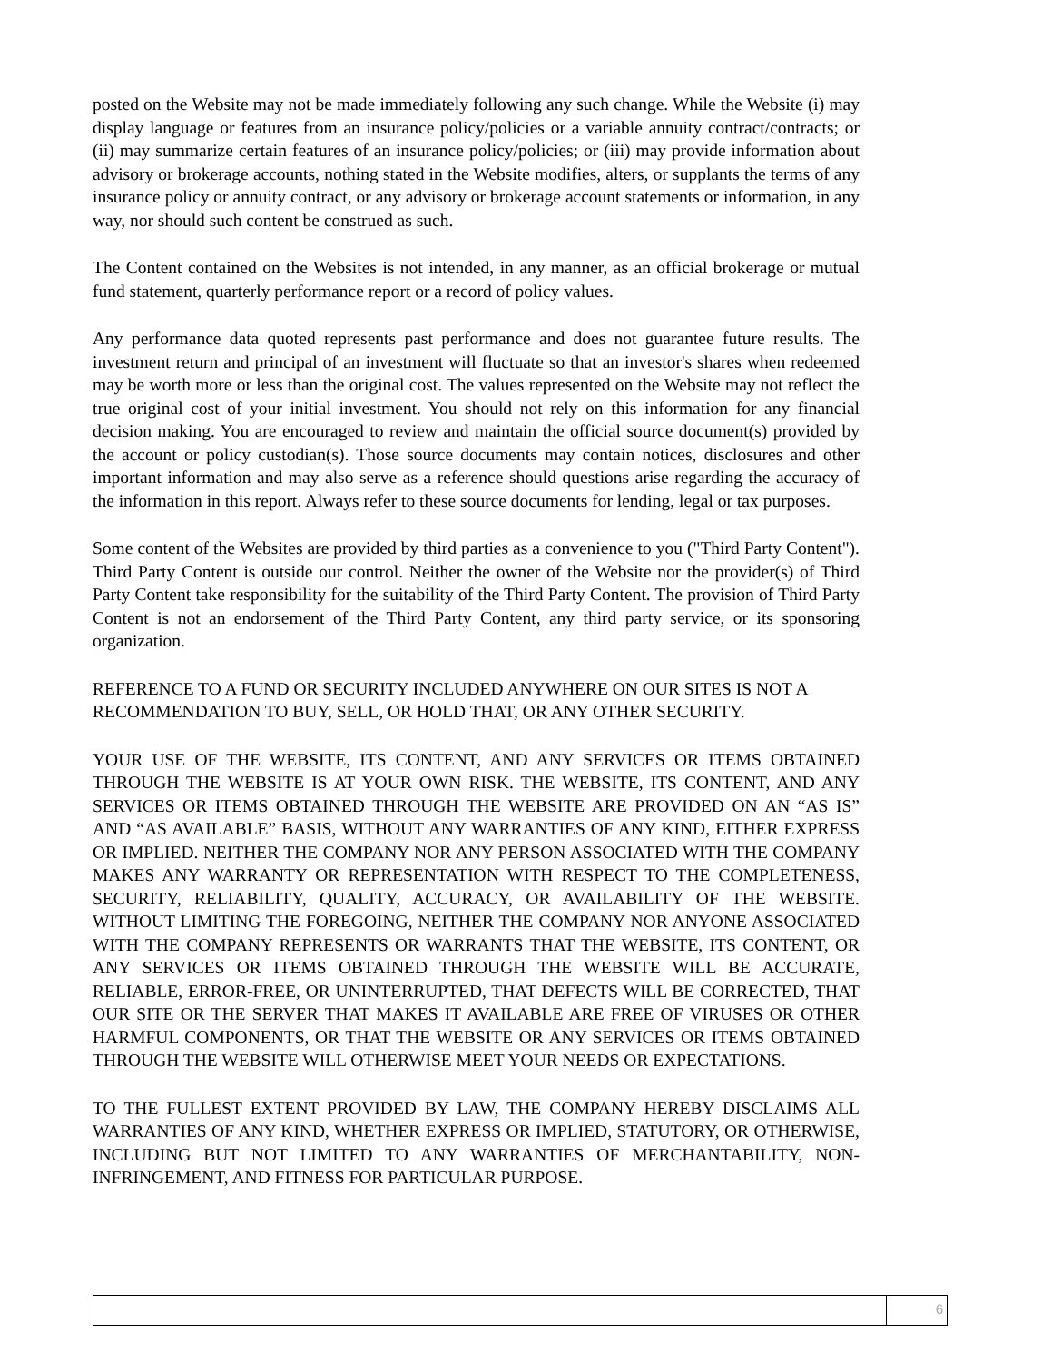posted on the Website may not be made immediately following any such change. While the Website (i) may display language or features from an insurance policy/policies or a variable annuity contract/contracts; or (ii) may summarize certain features of an insurance policy/policies; or (iii) may provide information about advisory or brokerage accounts, nothing stated in the Website modifies, alters, or supplants the terms of any insurance policy or annuity contract, or any advisory or brokerage account statements or information, in any way, nor should such content be construed as such.
The Content contained on the Websites is not intended, in any manner, as an official brokerage or mutual fund statement, quarterly performance report or a record of policy values.
Any performance data quoted represents past performance and does not guarantee future results. The investment return and principal of an investment will fluctuate so that an investor's shares when redeemed may be worth more or less than the original cost. The values represented on the Website may not reflect the true original cost of your initial investment. You should not rely on this information for any financial decision making. You are encouraged to review and maintain the official source document(s) provided by the account or policy custodian(s). Those source documents may contain notices, disclosures and other important information and may also serve as a reference should questions arise regarding the accuracy of the information in this report. Always refer to these source documents for lending, legal or tax purposes.
Some content of the Websites are provided by third parties as a convenience to you ("Third Party Content"). Third Party Content is outside our control. Neither the owner of the Website nor the provider(s) of Third Party Content take responsibility for the suitability of the Third Party Content. The provision of Third Party Content is not an endorsement of the Third Party Content, any third party service, or its sponsoring organization.
REFERENCE TO A FUND OR SECURITY INCLUDED ANYWHERE ON OUR SITES IS NOT A RECOMMENDATION TO BUY, SELL, OR HOLD THAT, OR ANY OTHER SECURITY.
YOUR USE OF THE WEBSITE, ITS CONTENT, AND ANY SERVICES OR ITEMS OBTAINED THROUGH THE WEBSITE IS AT YOUR OWN RISK. THE WEBSITE, ITS CONTENT, AND ANY SERVICES OR ITEMS OBTAINED THROUGH THE WEBSITE ARE PROVIDED ON AN “AS IS” AND “AS AVAILABLE” BASIS, WITHOUT ANY WARRANTIES OF ANY KIND, EITHER EXPRESS OR IMPLIED. NEITHER THE COMPANY NOR ANY PERSON ASSOCIATED WITH THE COMPANY MAKES ANY WARRANTY OR REPRESENTATION WITH RESPECT TO THE COMPLETENESS, SECURITY, RELIABILITY, QUALITY, ACCURACY, OR AVAILABILITY OF THE WEBSITE. WITHOUT LIMITING THE FOREGOING, NEITHER THE COMPANY NOR ANYONE ASSOCIATED WITH THE COMPANY REPRESENTS OR WARRANTS THAT THE WEBSITE, ITS CONTENT, OR ANY SERVICES OR ITEMS OBTAINED THROUGH THE WEBSITE WILL BE ACCURATE, RELIABLE, ERROR-FREE, OR UNINTERRUPTED, THAT DEFECTS WILL BE CORRECTED, THAT OUR SITE OR THE SERVER THAT MAKES IT AVAILABLE ARE FREE OF VIRUSES OR OTHER HARMFUL COMPONENTS, OR THAT THE WEBSITE OR ANY SERVICES OR ITEMS OBTAINED THROUGH THE WEBSITE WILL OTHERWISE MEET YOUR NEEDS OR EXPECTATIONS.
TO THE FULLEST EXTENT PROVIDED BY LAW, THE COMPANY HEREBY DISCLAIMS ALL WARRANTIES OF ANY KIND, WHETHER EXPRESS OR IMPLIED, STATUTORY, OR OTHERWISE, INCLUDING BUT NOT LIMITED TO ANY WARRANTIES OF MERCHANTABILITY, NON-INFRINGEMENT, AND FITNESS FOR PARTICULAR PURPOSE.
6